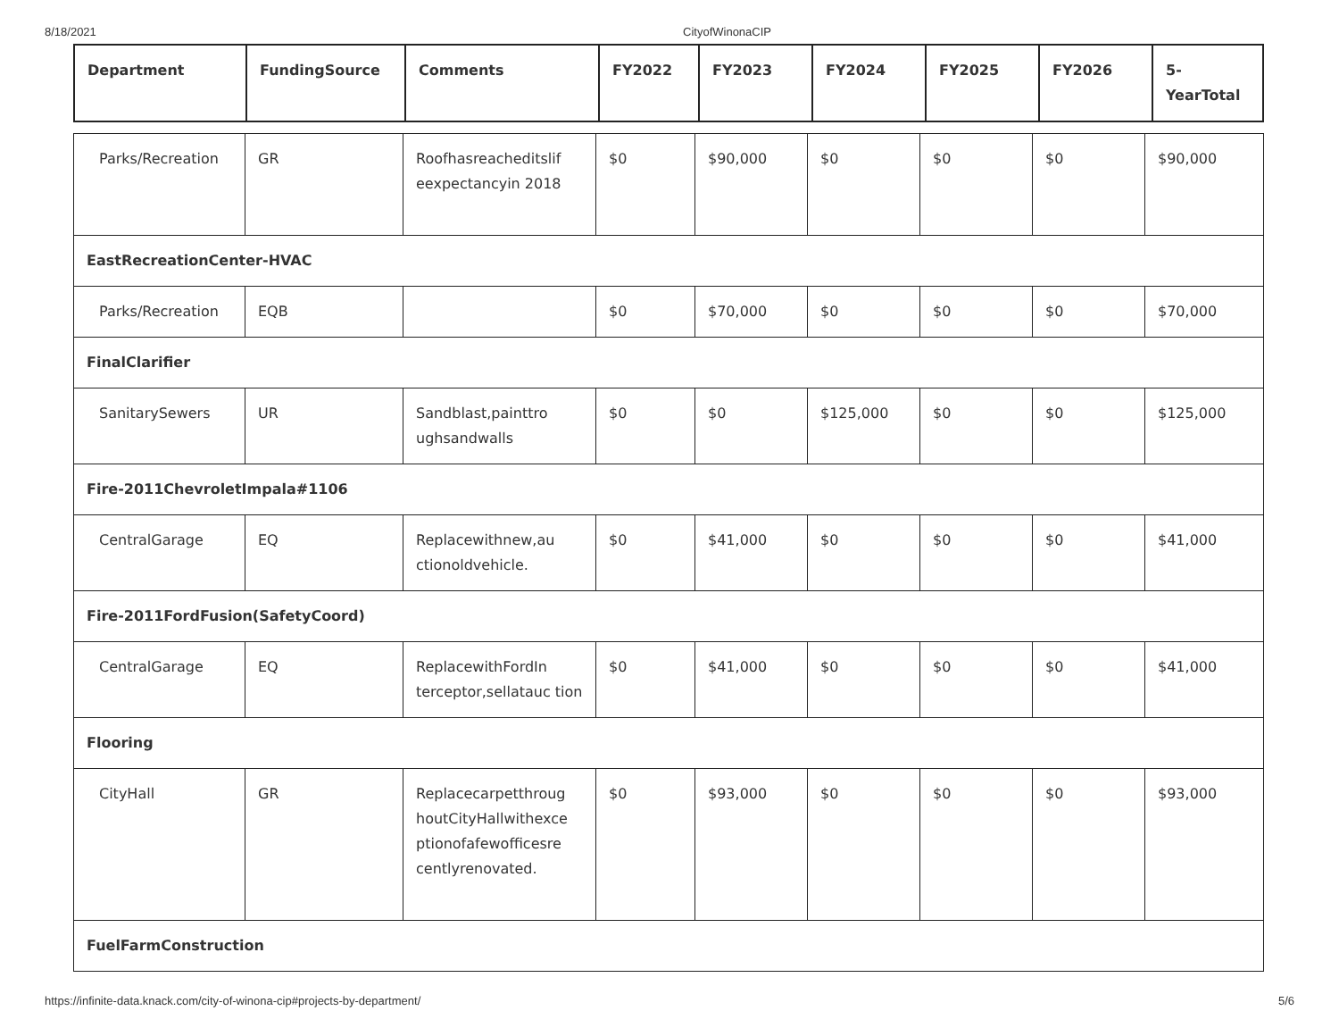8/18/2021 CityofWinonaCIP
| Department | FundingSource | Comments | FY2022 | FY2023 | FY2024 | FY2025 | FY2026 | 5-YearTotal |
| --- | --- | --- | --- | --- | --- | --- | --- | --- |
| Parks/Recreation | GR | Roofhasreacheditslif eexpectancyin 2018 | $0 | $90,000 | $0 | $0 | $0 | $90,000 |
| EastRecreationCenter-HVAC | | | | | | | | |
| Parks/Recreation | EQB | | $0 | $70,000 | $0 | $0 | $0 | $70,000 |
| FinalClarifier | | | | | | | | |
| SanitarySewers | UR | Sandblast,painttro ughsandwalls | $0 | $0 | $125,000 | $0 | $0 | $125,000 |
| Fire-2011ChevroletImpala#1106 | | | | | | | | |
| CentralGarage | EQ | Replacewithnew,au ctionoldvehicle. | $0 | $41,000 | $0 | $0 | $0 | $41,000 |
| Fire-2011FordFusion(SafetyCoord) | | | | | | | | |
| CentralGarage | EQ | ReplacewithFordIn terceptor,sellatauc tion | $0 | $41,000 | $0 | $0 | $0 | $41,000 |
| Flooring | | | | | | | | |
| CityHall | GR | Replacecarpetthroug houtCityHallwithexce ptionofafewofficesre centlyrenovated. | $0 | $93,000 | $0 | $0 | $0 | $93,000 |
| FuelFarmConstruction | | | | | | | | |
https://infinite-data.knack.com/city-of-winona-cip#projects-by-department/ 5/6